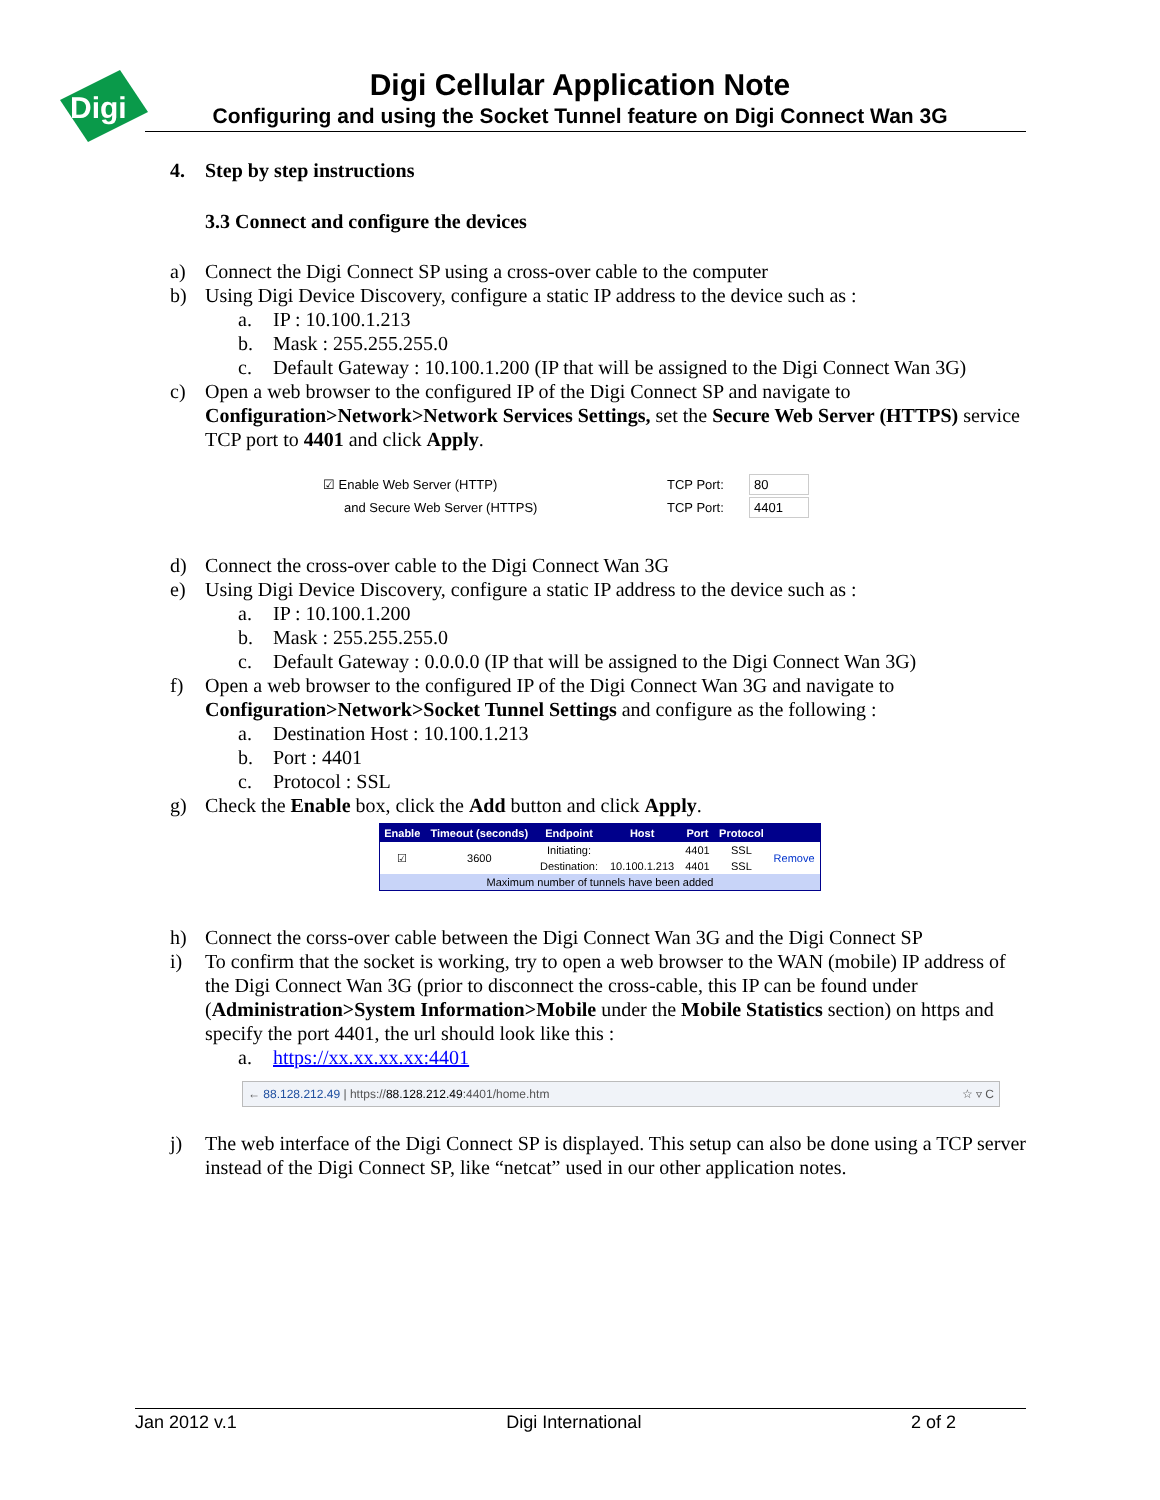Digi
Digi Cellular Application Note
Configuring and using the Socket Tunnel feature on Digi Connect Wan 3G
4. Step by step instructions
3.3 Connect and configure the devices
a) Connect the Digi Connect SP using a cross-over cable to the computer
b) Using Digi Device Discovery, configure a static IP address to the device such as :
a. IP : 10.100.1.213
b. Mask : 255.255.255.0
c. Default Gateway : 10.100.1.200 (IP that will be assigned to the Digi Connect Wan 3G)
c) Open a web browser to the configured IP of the Digi Connect SP and navigate to Configuration>Network>Network Services Settings, set the Secure Web Server (HTTPS) service TCP port to 4401 and click Apply.
| ☑ Enable Web Server (HTTP) | TCP Port: | 80 |
| and Secure Web Server (HTTPS) | TCP Port: | 4401 |
d) Connect the cross-over cable to the Digi Connect Wan 3G
e) Using Digi Device Discovery, configure a static IP address to the device such as :
a. IP : 10.100.1.200
b. Mask : 255.255.255.0
c. Default Gateway : 0.0.0.0 (IP that will be assigned to the Digi Connect Wan 3G)
f) Open a web browser to the configured IP of the Digi Connect Wan 3G and navigate to Configuration>Network>Socket Tunnel Settings and configure as the following :
a. Destination Host : 10.100.1.213
b. Port : 4401
c. Protocol : SSL
g) Check the Enable box, click the Add button and click Apply.
| Enable | Timeout (seconds) | Endpoint | Host | Port | Protocol | |
| --- | --- | --- | --- | --- | --- | --- |
| ☑ | 3600 | Initiating: | | 4401 | SSL | Remove |
| | | Destination: | 10.100.1.213 | 4401 | SSL | |
| Maximum number of tunnels have been added | | | | | | |
h) Connect the corss-over cable between the Digi Connect Wan 3G and the Digi Connect SP
i) To confirm that the socket is working, try to open a web browser to the WAN (mobile) IP address of the Digi Connect Wan 3G (prior to disconnect the cross-cable, this IP can be found under (Administration>System Information>Mobile under the Mobile Statistics section) on https and specify the port 4401, the url should look like this :
a. https://xx.xx.xx.xx:4401
← 88.128.212.49 | https://88.128.212.49:4401/home.htm ☆ ▿ C
j) The web interface of the Digi Connect SP is displayed. This setup can also be done using a TCP server instead of the Digi Connect SP, like “netcat” used in our other application notes.
Jan 2012 v.1 Digi International 2 of 2